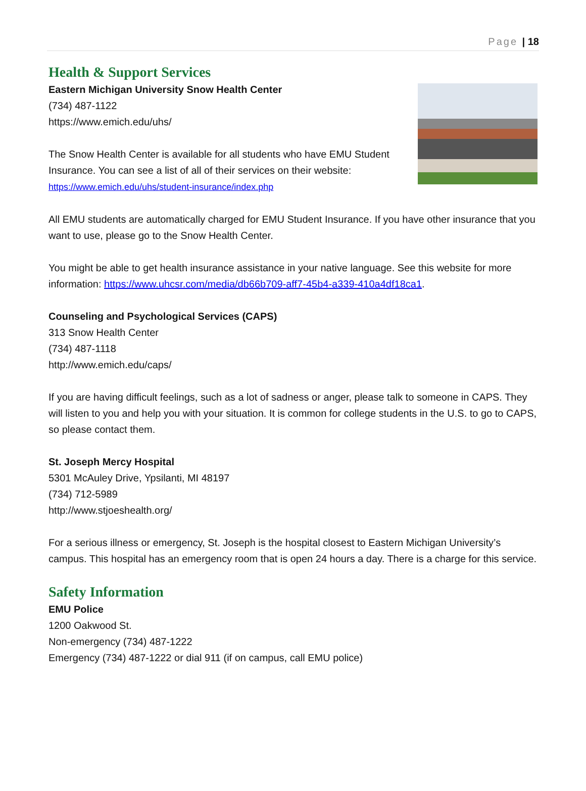Page | 18
Health & Support Services
Eastern Michigan University Snow Health Center
(734) 487-1122
https://www.emich.edu/uhs/
The Snow Health Center is available for all students who have EMU Student Insurance. You can see a list of all of their services on their website:
https://www.emich.edu/uhs/student-insurance/index.php
All EMU students are automatically charged for EMU Student Insurance. If you have other insurance that you want to use, please go to the Snow Health Center.
You might be able to get health insurance assistance in your native language. See this website for more information: https://www.uhcsr.com/media/db66b709-aff7-45b4-a339-410a4df18ca1.
Counseling and Psychological Services (CAPS)
313 Snow Health Center
(734) 487-1118
http://www.emich.edu/caps/
If you are having difficult feelings, such as a lot of sadness or anger, please talk to someone in CAPS. They will listen to you and help you with your situation. It is common for college students in the U.S. to go to CAPS, so please contact them.
St. Joseph Mercy Hospital
5301 McAuley Drive, Ypsilanti, MI 48197
(734) 712-5989
http://www.stjoeshealth.org/
For a serious illness or emergency, St. Joseph is the hospital closest to Eastern Michigan University’s campus. This hospital has an emergency room that is open 24 hours a day. There is a charge for this service.
Safety Information
EMU Police
1200 Oakwood St.
Non-emergency (734) 487-1222
Emergency (734) 487-1222 or dial 911 (if on campus, call EMU police)